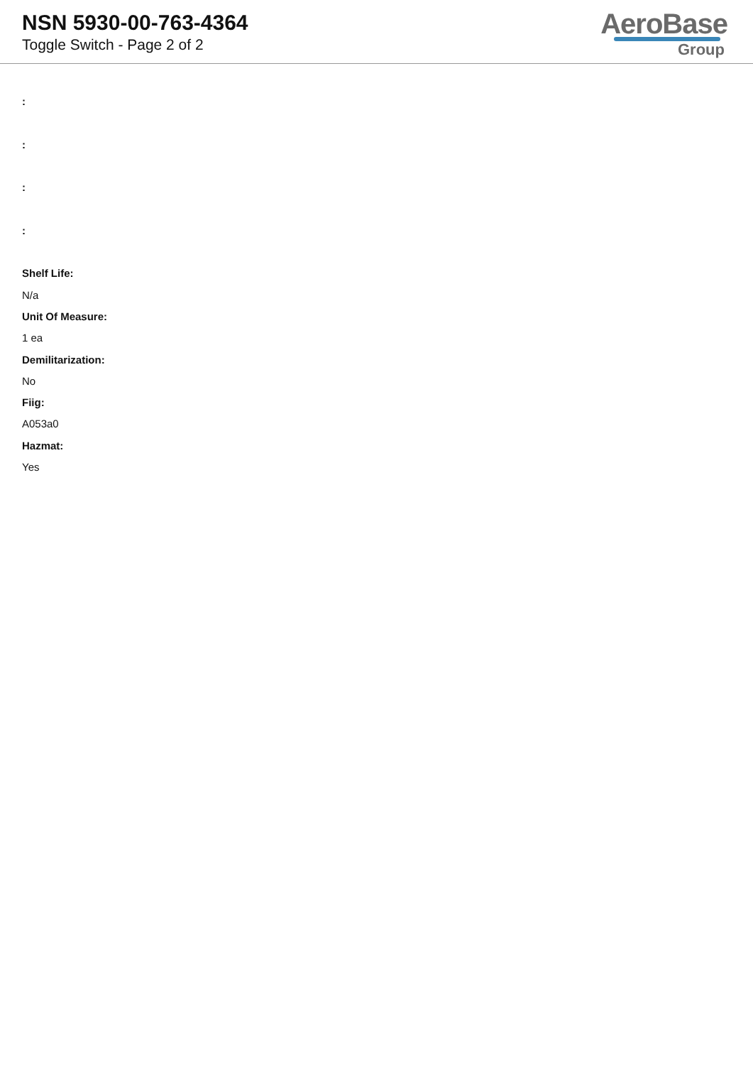NSN 5930-00-763-4364
Toggle Switch - Page 2 of 2
AeroBase
Group
:
:
:
:
Shelf Life:
N/a
Unit Of Measure:
1 ea
Demilitarization:
No
Fiig:
A053a0
Hazmat:
Yes